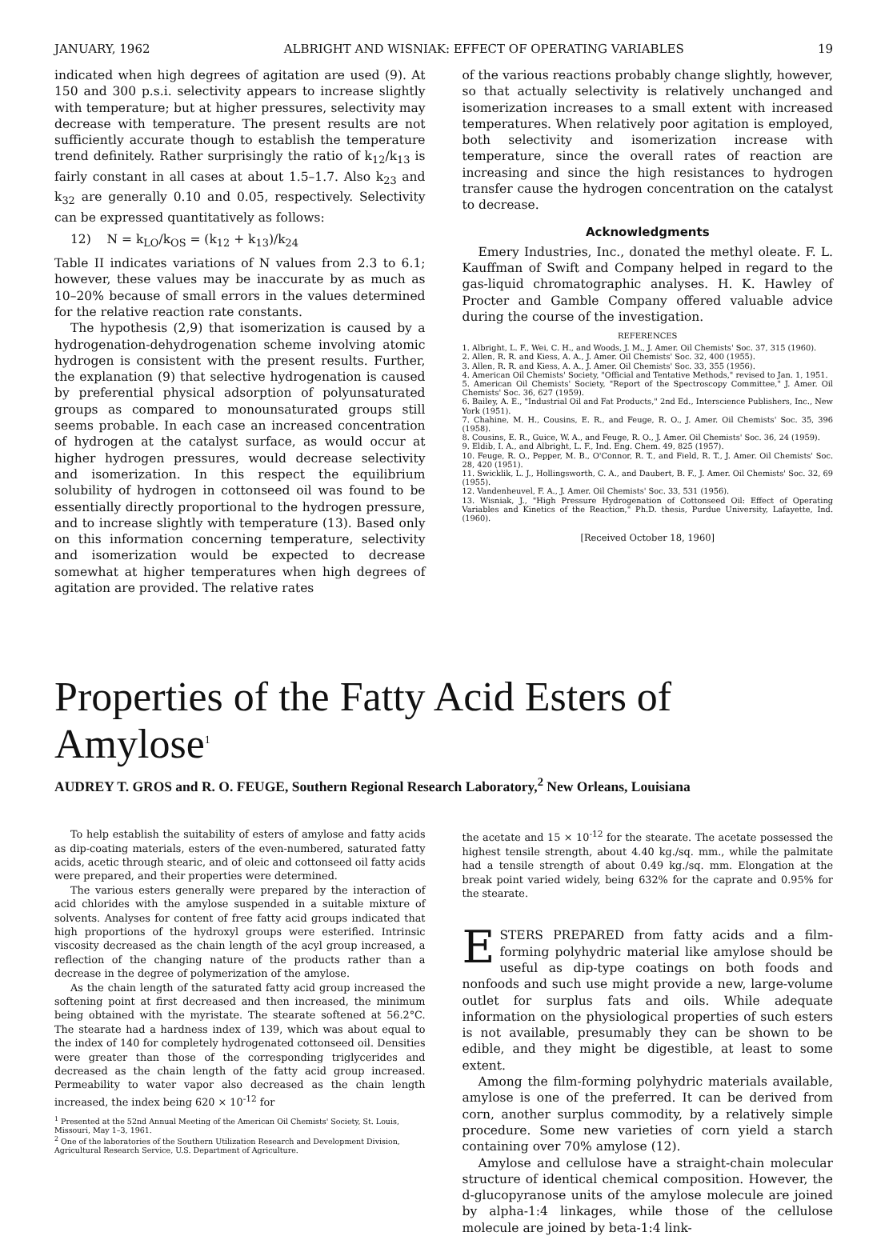JANUARY, 1962 ALBRIGHT AND WISNIAK: EFFECT OF OPERATING VARIABLES 19
indicated when high degrees of agitation are used (9). At 150 and 300 p.s.i. selectivity appears to increase slightly with temperature; but at higher pressures, selectivity may decrease with temperature. The present results are not sufficiently accurate though to establish the temperature trend definitely. Rather surprisingly the ratio of k<sub>12</sub>/k<sub>13</sub> is fairly constant in all cases at about 1.5–1.7. Also k<sub>23</sub> and k<sub>32</sub> are generally 0.10 and 0.05, respectively. Selectivity can be expressed quantitatively as follows:
12) N = k<sub>LO</sub>/k<sub>OS</sub> = (k<sub>12</sub> + k<sub>13</sub>)/k<sub>24</sub>
Table II indicates variations of N values from 2.3 to 6.1; however, these values may be inaccurate by as much as 10–20% because of small errors in the values determined for the relative reaction rate constants.
The hypothesis (2,9) that isomerization is caused by a hydrogenation-dehydrogenation scheme involving atomic hydrogen is consistent with the present results. Further, the explanation (9) that selective hydrogenation is caused by preferential physical adsorption of polyunsaturated groups as compared to monounsaturated groups still seems probable. In each case an increased concentration of hydrogen at the catalyst surface, as would occur at higher hydrogen pressures, would decrease selectivity and isomerization. In this respect the equilibrium solubility of hydrogen in cottonseed oil was found to be essentially directly proportional to the hydrogen pressure, and to increase slightly with temperature (13). Based only on this information concerning temperature, selectivity and isomerization would be expected to decrease somewhat at higher temperatures when high degrees of agitation are provided. The relative rates
of the various reactions probably change slightly, however, so that actually selectivity is relatively unchanged and isomerization increases to a small extent with increased temperatures. When relatively poor agitation is employed, both selectivity and isomerization increase with temperature, since the overall rates of reaction are increasing and since the high resistances to hydrogen transfer cause the hydrogen concentration on the catalyst to decrease.
Acknowledgments
Emery Industries, Inc., donated the methyl oleate. F. L. Kauffman of Swift and Company helped in regard to the gas-liquid chromatographic analyses. H. K. Hawley of Procter and Gamble Company offered valuable advice during the course of the investigation.
REFERENCES
1. Albright, L. F., Wei, C. H., and Woods, J. M., J. Amer. Oil Chemists' Soc. 37, 315 (1960).
2. Allen, R. R. and Kiess, A. A., J. Amer. Oil Chemists' Soc. 32, 400 (1955).
3. Allen, R. R. and Kiess, A. A., J. Amer. Oil Chemists' Soc. 33, 355 (1956).
4. American Oil Chemists' Society, "Official and Tentative Methods," revised to Jan. 1, 1951.
5. American Oil Chemists' Society, "Report of the Spectroscopy Committee," J. Amer. Oil Chemists' Soc. 36, 627 (1959).
6. Bailey, A. E., "Industrial Oil and Fat Products," 2nd Ed., Interscience Publishers, Inc., New York (1951).
7. Chahine, M. H., Cousins, E. R., and Feuge, R. O., J. Amer. Oil Chemists' Soc. 35, 396 (1958).
8. Cousins, E. R., Guice, W. A., and Feuge, R. O., J. Amer. Oil Chemists' Soc. 36, 24 (1959).
9. Eldib, I. A., and Albright, L. F., Ind. Eng. Chem. 49, 825 (1957).
10. Feuge, R. O., Pepper, M. B., O'Connor, R. T., and Field, R. T., J. Amer. Oil Chemists' Soc. 28, 420 (1951).
11. Swicklik, L. J., Hollingsworth, C. A., and Daubert, B. F., J. Amer. Oil Chemists' Soc. 32, 69 (1955).
12. Vandenheuvel, F. A., J. Amer. Oil Chemists' Soc. 33, 531 (1956).
13. Wisniak, J., "High Pressure Hydrogenation of Cottonseed Oil: Effect of Operating Variables and Kinetics of the Reaction," Ph.D. thesis, Purdue University, Lafayette, Ind. (1960).
[Received October 18, 1960]
Properties of the Fatty Acid Esters of Amylose<sup>1</sup>
AUDREY T. GROS and R. O. FEUGE, Southern Regional Research Laboratory,<sup>2</sup> New Orleans, Louisiana
To help establish the suitability of esters of amylose and fatty acids as dip-coating materials, esters of the even-numbered, saturated fatty acids, acetic through stearic, and of oleic and cottonseed oil fatty acids were prepared, and their properties were determined.
The various esters generally were prepared by the interaction of acid chlorides with the amylose suspended in a suitable mixture of solvents. Analyses for content of free fatty acid groups indicated that high proportions of the hydroxyl groups were esterified. Intrinsic viscosity decreased as the chain length of the acyl group increased, a reflection of the changing nature of the products rather than a decrease in the degree of polymerization of the amylose.
As the chain length of the saturated fatty acid group increased the softening point at first decreased and then increased, the minimum being obtained with the myristate. The stearate softened at 56.2°C. The stearate had a hardness index of 139, which was about equal to the index of 140 for completely hydrogenated cottonseed oil. Densities were greater than those of the corresponding triglycerides and decreased as the chain length of the fatty acid group increased. Permeability to water vapor also decreased as the chain length increased, the index being 620 × 10<sup>-12</sup> for
<sup>1</sup> Presented at the 52nd Annual Meeting of the American Oil Chemists' Society, St. Louis, Missouri, May 1–3, 1961.
<sup>2</sup> One of the laboratories of the Southern Utilization Research and Development Division, Agricultural Research Service, U.S. Department of Agriculture.
the acetate and 15 × 10<sup>-12</sup> for the stearate. The acetate possessed the highest tensile strength, about 4.40 kg./sq. mm., while the palmitate had a tensile strength of about 0.49 kg./sq. mm. Elongation at the break point varied widely, being 632% for the caprate and 0.95% for the stearate.
ESTERS PREPARED from fatty acids and a film-forming polyhydric material like amylose should be useful as dip-type coatings on both foods and nonfoods and such use might provide a new, large-volume outlet for surplus fats and oils. While adequate information on the physiological properties of such esters is not available, presumably they can be shown to be edible, and they might be digestible, at least to some extent.
Among the film-forming polyhydric materials available, amylose is one of the preferred. It can be derived from corn, another surplus commodity, by a relatively simple procedure. Some new varieties of corn yield a starch containing over 70% amylose (12).
Amylose and cellulose have a straight-chain molecular structure of identical chemical composition. However, the d-glucopyranose units of the amylose molecule are joined by alpha-1:4 linkages, while those of the cellulose molecule are joined by beta-1:4 link-